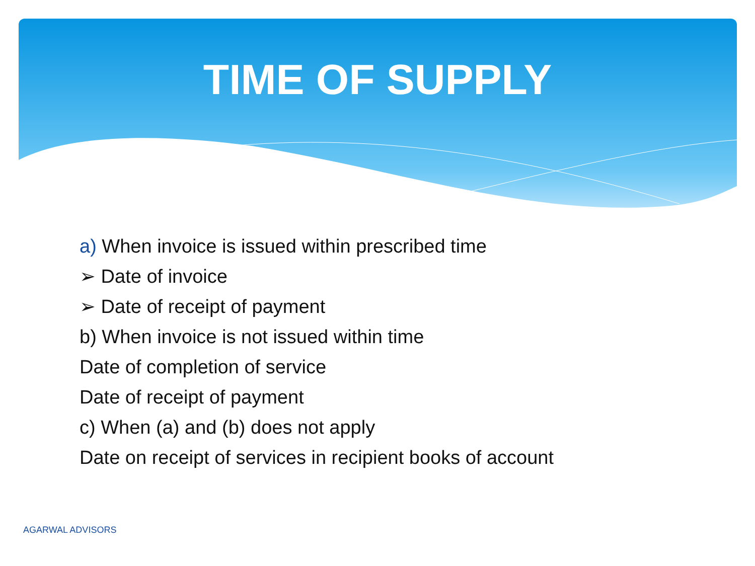TIME OF SUPPLY
a) When invoice is issued within prescribed time
➢ Date of invoice
➢ Date of receipt of payment
b) When invoice is not issued within time
Date of completion of service
Date of receipt of payment
c) When (a) and (b) does not apply
Date on receipt of services in recipient books of account
AGARWAL ADVISORS